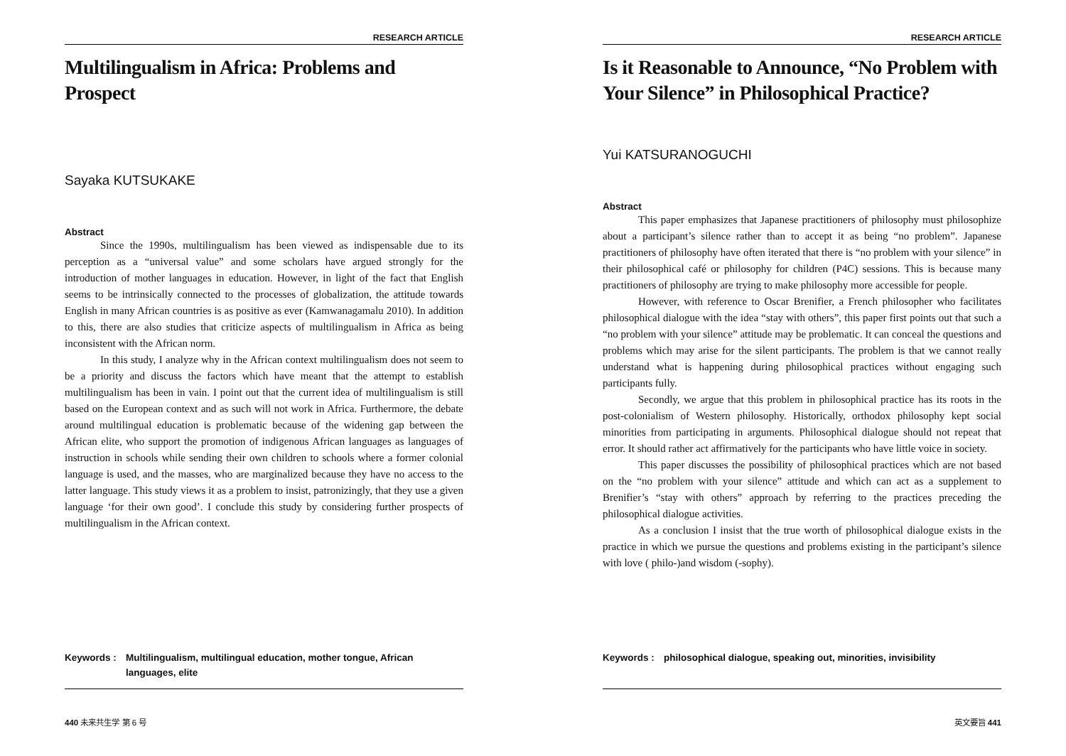RESEARCH ARTICLE
Multilingualism in Africa: Problems and Prospect
Sayaka KUTSUKAKE
Abstract
Since the 1990s, multilingualism has been viewed as indispensable due to its perception as a “universal value” and some scholars have argued strongly for the introduction of mother languages in education. However, in light of the fact that English seems to be intrinsically connected to the processes of globalization, the attitude towards English in many African countries is as positive as ever (Kamwanagamalu 2010). In addition to this, there are also studies that criticize aspects of multilingualism in Africa as being inconsistent with the African norm.
In this study, I analyze why in the African context multilingualism does not seem to be a priority and discuss the factors which have meant that the attempt to establish multilingualism has been in vain. I point out that the current idea of multilingualism is still based on the European context and as such will not work in Africa. Furthermore, the debate around multilingual education is problematic because of the widening gap between the African elite, who support the promotion of indigenous African languages as languages of instruction in schools while sending their own children to schools where a former colonial language is used, and the masses, who are marginalized because they have no access to the latter language. This study views it as a problem to insist, patronizingly, that they use a given language ‘for their own good’. I conclude this study by considering further prospects of multilingualism in the African context.
Keywords : Multilingualism, multilingual education, mother tongue, African languages, elite
440 未来共生学 第 6 号
RESEARCH ARTICLE
Is it Reasonable to Announce, “No Problem with Your Silence” in Philosophical Practice?
Yui KATSURANOGUCHI
Abstract
This paper emphasizes that Japanese practitioners of philosophy must philosophize about a participant’s silence rather than to accept it as being “no problem”. Japanese practitioners of philosophy have often iterated that there is “no problem with your silence” in their philosophical café or philosophy for children (P4C) sessions. This is because many practitioners of philosophy are trying to make philosophy more accessible for people.
However, with reference to Oscar Brenifier, a French philosopher who facilitates philosophical dialogue with the idea “stay with others”, this paper first points out that such a “no problem with your silence” attitude may be problematic. It can conceal the questions and problems which may arise for the silent participants. The problem is that we cannot really understand what is happening during philosophical practices without engaging such participants fully.
Secondly, we argue that this problem in philosophical practice has its roots in the post-colonialism of Western philosophy. Historically, orthodox philosophy kept social minorities from participating in arguments. Philosophical dialogue should not repeat that error. It should rather act affirmatively for the participants who have little voice in society.
This paper discusses the possibility of philosophical practices which are not based on the “no problem with your silence” attitude and which can act as a supplement to Brenifier’s “stay with others” approach by referring to the practices preceding the philosophical dialogue activities.
As a conclusion I insist that the true worth of philosophical dialogue exists in the practice in which we pursue the questions and problems existing in the participant’s silence with love ( philo-)and wisdom (-sophy).
Keywords : philosophical dialogue, speaking out, minorities, invisibility
英文要旨 441